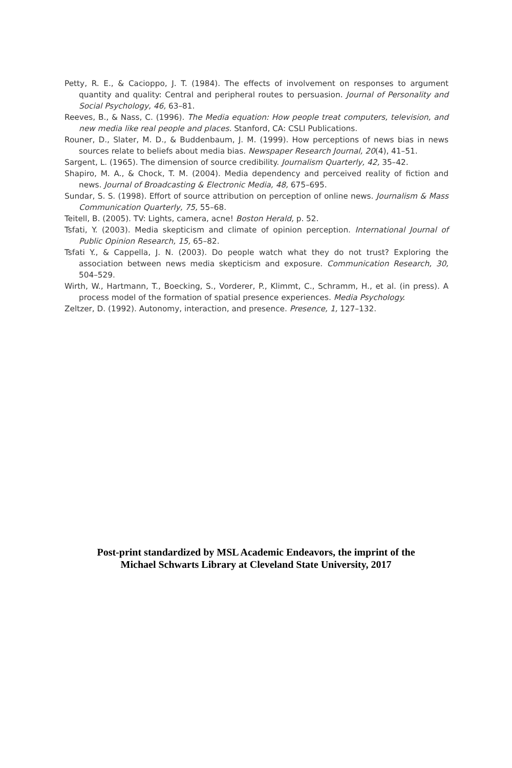Petty, R. E., & Cacioppo, J. T. (1984). The effects of involvement on responses to argument quantity and quality: Central and peripheral routes to persuasion. Journal of Personality and Social Psychology, 46, 63–81.
Reeves, B., & Nass, C. (1996). The Media equation: How people treat computers, television, and new media like real people and places. Stanford, CA: CSLI Publications.
Rouner, D., Slater, M. D., & Buddenbaum, J. M. (1999). How perceptions of news bias in news sources relate to beliefs about media bias. Newspaper Research Journal, 20(4), 41–51.
Sargent, L. (1965). The dimension of source credibility. Journalism Quarterly, 42, 35–42.
Shapiro, M. A., & Chock, T. M. (2004). Media dependency and perceived reality of fiction and news. Journal of Broadcasting & Electronic Media, 48, 675–695.
Sundar, S. S. (1998). Effort of source attribution on perception of online news. Journalism & Mass Communication Quarterly, 75, 55–68.
Teitell, B. (2005). TV: Lights, camera, acne! Boston Herald, p. 52.
Tsfati, Y. (2003). Media skepticism and climate of opinion perception. International Journal of Public Opinion Research, 15, 65–82.
Tsfati Y., & Cappella, J. N. (2003). Do people watch what they do not trust? Exploring the association between news media skepticism and exposure. Communication Research, 30, 504–529.
Wirth, W., Hartmann, T., Boecking, S., Vorderer, P., Klimmt, C., Schramm, H., et al. (in press). A process model of the formation of spatial presence experiences. Media Psychology.
Zeltzer, D. (1992). Autonomy, interaction, and presence. Presence, 1, 127–132.
Post-print standardized by MSL Academic Endeavors, the imprint of the
Michael Schwarts Library at Cleveland State University, 2017